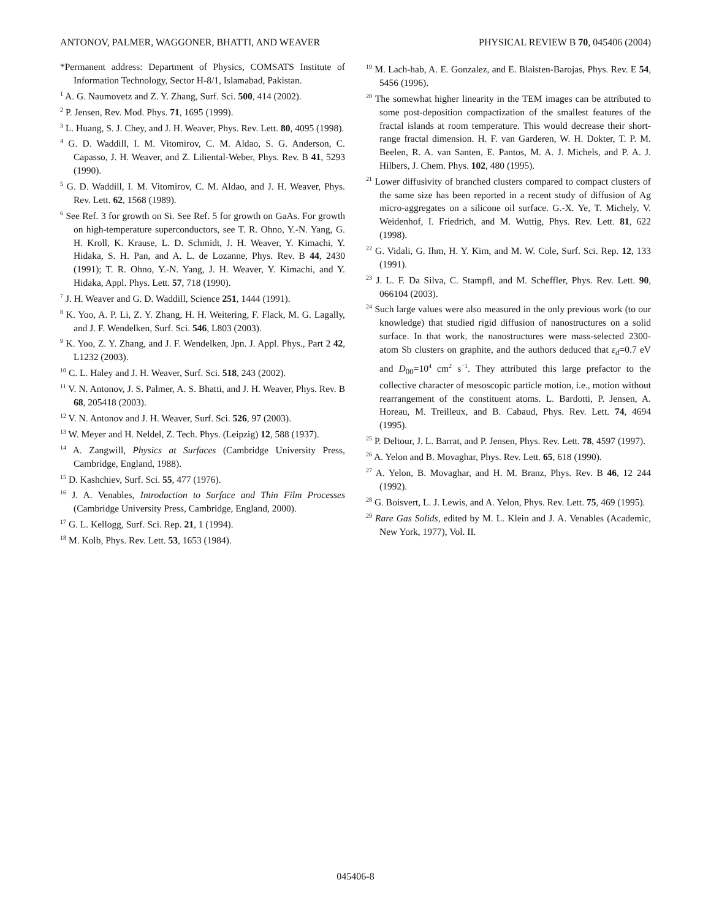ANTONOV, PALMER, WAGGONER, BHATTI, AND WEAVER PHYSICAL REVIEW B 70, 045406 (2004)
*Permanent address: Department of Physics, COMSATS Institute of Information Technology, Sector H-8/1, Islamabad, Pakistan.
<sup>1</sup> A. G. Naumovetz and Z. Y. Zhang, Surf. Sci. 500, 414 (2002).
<sup>2</sup> P. Jensen, Rev. Mod. Phys. 71, 1695 (1999).
<sup>3</sup> L. Huang, S. J. Chey, and J. H. Weaver, Phys. Rev. Lett. 80, 4095 (1998).
<sup>4</sup> G. D. Waddill, I. M. Vitomirov, C. M. Aldao, S. G. Anderson, C. Capasso, J. H. Weaver, and Z. Liliental-Weber, Phys. Rev. B 41, 5293 (1990).
<sup>5</sup> G. D. Waddill, I. M. Vitomirov, C. M. Aldao, and J. H. Weaver, Phys. Rev. Lett. 62, 1568 (1989).
<sup>6</sup> See Ref. 3 for growth on Si. See Ref. 5 for growth on GaAs. For growth on high-temperature superconductors, see T. R. Ohno, Y.-N. Yang, G. H. Kroll, K. Krause, L. D. Schmidt, J. H. Weaver, Y. Kimachi, Y. Hidaka, S. H. Pan, and A. L. de Lozanne, Phys. Rev. B 44, 2430 (1991); T. R. Ohno, Y.-N. Yang, J. H. Weaver, Y. Kimachi, and Y. Hidaka, Appl. Phys. Lett. 57, 718 (1990).
<sup>7</sup> J. H. Weaver and G. D. Waddill, Science 251, 1444 (1991).
<sup>8</sup> K. Yoo, A. P. Li, Z. Y. Zhang, H. H. Weitering, F. Flack, M. G. Lagally, and J. F. Wendelken, Surf. Sci. 546, L803 (2003).
<sup>9</sup> K. Yoo, Z. Y. Zhang, and J. F. Wendelken, Jpn. J. Appl. Phys., Part 2 42, L1232 (2003).
<sup>10</sup> C. L. Haley and J. H. Weaver, Surf. Sci. 518, 243 (2002).
<sup>11</sup> V. N. Antonov, J. S. Palmer, A. S. Bhatti, and J. H. Weaver, Phys. Rev. B 68, 205418 (2003).
<sup>12</sup> V. N. Antonov and J. H. Weaver, Surf. Sci. 526, 97 (2003).
<sup>13</sup> W. Meyer and H. Neldel, Z. Tech. Phys. (Leipzig) 12, 588 (1937).
<sup>14</sup> A. Zangwill, Physics at Surfaces (Cambridge University Press, Cambridge, England, 1988).
<sup>15</sup> D. Kashchiev, Surf. Sci. 55, 477 (1976).
<sup>16</sup> J. A. Venables, Introduction to Surface and Thin Film Processes (Cambridge University Press, Cambridge, England, 2000).
<sup>17</sup> G. L. Kellogg, Surf. Sci. Rep. 21, 1 (1994).
<sup>18</sup> M. Kolb, Phys. Rev. Lett. 53, 1653 (1984).
<sup>19</sup> M. Lach-hab, A. E. Gonzalez, and E. Blaisten-Barojas, Phys. Rev. E 54, 5456 (1996).
<sup>20</sup> The somewhat higher linearity in the TEM images can be attributed to some post-deposition compactization of the smallest features of the fractal islands at room temperature. This would decrease their short-range fractal dimension. H. F. van Garderen, W. H. Dokter, T. P. M. Beelen, R. A. van Santen, E. Pantos, M. A. J. Michels, and P. A. J. Hilbers, J. Chem. Phys. 102, 480 (1995).
<sup>21</sup> Lower diffusivity of branched clusters compared to compact clusters of the same size has been reported in a recent study of diffusion of Ag micro-aggregates on a silicone oil surface. G.-X. Ye, T. Michely, V. Weidenhof, I. Friedrich, and M. Wuttig, Phys. Rev. Lett. 81, 622 (1998).
<sup>22</sup> G. Vidali, G. Ihm, H. Y. Kim, and M. W. Cole, Surf. Sci. Rep. 12, 133 (1991).
<sup>23</sup> J. L. F. Da Silva, C. Stampfl, and M. Scheffler, Phys. Rev. Lett. 90, 066104 (2003).
<sup>24</sup> Such large values were also measured in the only previous work (to our knowledge) that studied rigid diffusion of nanostructures on a solid surface. In that work, the nanostructures were mass-selected 2300-atom Sb clusters on graphite, and the authors deduced that ε<sub>d</sub>=0.7 eV and D<sub>00</sub>=10<sup>4</sup> cm<sup>2</sup> s<sup>−1</sup>. They attributed this large prefactor to the collective character of mesoscopic particle motion, i.e., motion without rearrangement of the constituent atoms. L. Bardotti, P. Jensen, A. Horeau, M. Treilleux, and B. Cabaud, Phys. Rev. Lett. 74, 4694 (1995).
<sup>25</sup> P. Deltour, J. L. Barrat, and P. Jensen, Phys. Rev. Lett. 78, 4597 (1997).
<sup>26</sup> A. Yelon and B. Movaghar, Phys. Rev. Lett. 65, 618 (1990).
<sup>27</sup> A. Yelon, B. Movaghar, and H. M. Branz, Phys. Rev. B 46, 12 244 (1992).
<sup>28</sup> G. Boisvert, L. J. Lewis, and A. Yelon, Phys. Rev. Lett. 75, 469 (1995).
<sup>29</sup> Rare Gas Solids, edited by M. L. Klein and J. A. Venables (Academic, New York, 1977), Vol. II.
045406-8